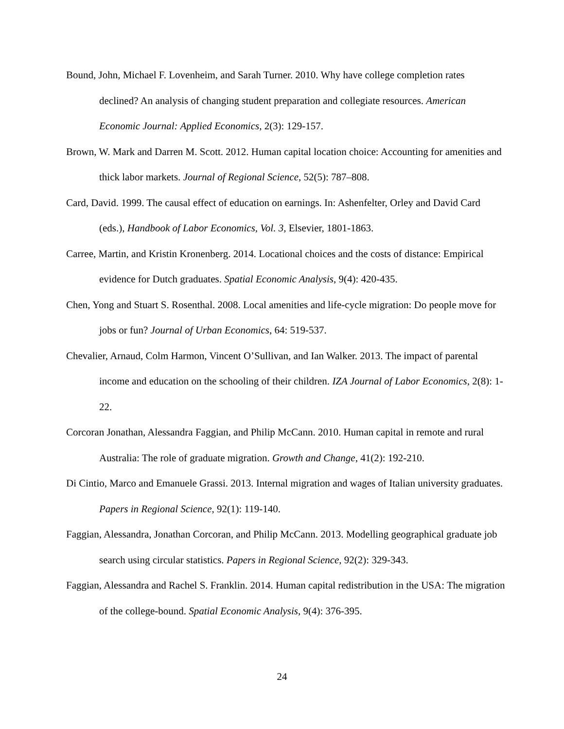Bound, John, Michael F. Lovenheim, and Sarah Turner. 2010. Why have college completion rates declined? An analysis of changing student preparation and collegiate resources. American Economic Journal: Applied Economics, 2(3): 129-157.
Brown, W. Mark and Darren M. Scott. 2012. Human capital location choice: Accounting for amenities and thick labor markets. Journal of Regional Science, 52(5): 787–808.
Card, David. 1999. The causal effect of education on earnings. In: Ashenfelter, Orley and David Card (eds.), Handbook of Labor Economics, Vol. 3, Elsevier, 1801-1863.
Carree, Martin, and Kristin Kronenberg. 2014. Locational choices and the costs of distance: Empirical evidence for Dutch graduates. Spatial Economic Analysis, 9(4): 420-435.
Chen, Yong and Stuart S. Rosenthal. 2008. Local amenities and life-cycle migration: Do people move for jobs or fun? Journal of Urban Economics, 64: 519-537.
Chevalier, Arnaud, Colm Harmon, Vincent O’Sullivan, and Ian Walker. 2013. The impact of parental income and education on the schooling of their children. IZA Journal of Labor Economics, 2(8): 1-22.
Corcoran Jonathan, Alessandra Faggian, and Philip McCann. 2010. Human capital in remote and rural Australia: The role of graduate migration. Growth and Change, 41(2): 192-210.
Di Cintio, Marco and Emanuele Grassi. 2013. Internal migration and wages of Italian university graduates. Papers in Regional Science, 92(1): 119-140.
Faggian, Alessandra, Jonathan Corcoran, and Philip McCann. 2013. Modelling geographical graduate job search using circular statistics. Papers in Regional Science, 92(2): 329-343.
Faggian, Alessandra and Rachel S. Franklin. 2014. Human capital redistribution in the USA: The migration of the college-bound. Spatial Economic Analysis, 9(4): 376-395.
24